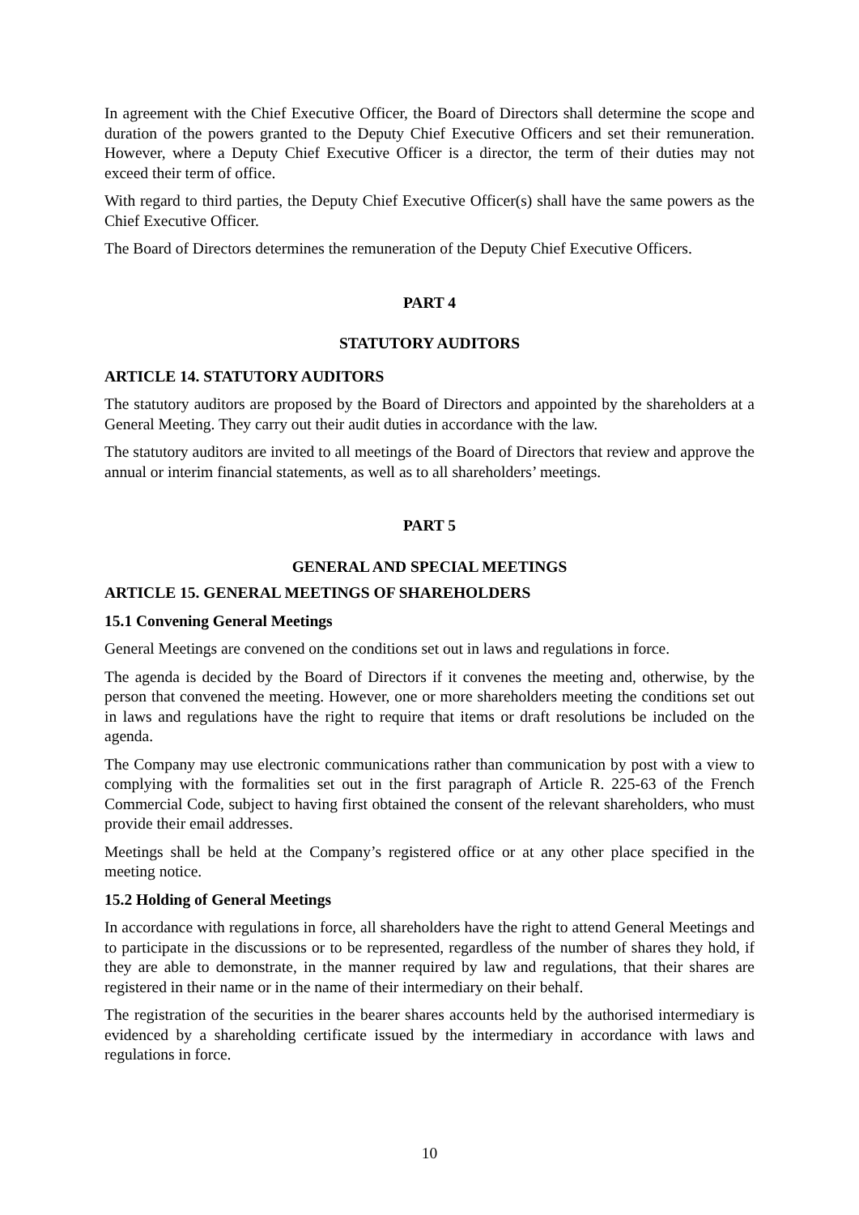In agreement with the Chief Executive Officer, the Board of Directors shall determine the scope and duration of the powers granted to the Deputy Chief Executive Officers and set their remuneration. However, where a Deputy Chief Executive Officer is a director, the term of their duties may not exceed their term of office.
With regard to third parties, the Deputy Chief Executive Officer(s) shall have the same powers as the Chief Executive Officer.
The Board of Directors determines the remuneration of the Deputy Chief Executive Officers.
PART 4
STATUTORY AUDITORS
ARTICLE 14. STATUTORY AUDITORS
The statutory auditors are proposed by the Board of Directors and appointed by the shareholders at a General Meeting. They carry out their audit duties in accordance with the law.
The statutory auditors are invited to all meetings of the Board of Directors that review and approve the annual or interim financial statements, as well as to all shareholders’ meetings.
PART 5
GENERAL AND SPECIAL MEETINGS
ARTICLE 15. GENERAL MEETINGS OF SHAREHOLDERS
15.1 Convening General Meetings
General Meetings are convened on the conditions set out in laws and regulations in force.
The agenda is decided by the Board of Directors if it convenes the meeting and, otherwise, by the person that convened the meeting. However, one or more shareholders meeting the conditions set out in laws and regulations have the right to require that items or draft resolutions be included on the agenda.
The Company may use electronic communications rather than communication by post with a view to complying with the formalities set out in the first paragraph of Article R. 225-63 of the French Commercial Code, subject to having first obtained the consent of the relevant shareholders, who must provide their email addresses.
Meetings shall be held at the Company’s registered office or at any other place specified in the meeting notice.
15.2 Holding of General Meetings
In accordance with regulations in force, all shareholders have the right to attend General Meetings and to participate in the discussions or to be represented, regardless of the number of shares they hold, if they are able to demonstrate, in the manner required by law and regulations, that their shares are registered in their name or in the name of their intermediary on their behalf.
The registration of the securities in the bearer shares accounts held by the authorised intermediary is evidenced by a shareholding certificate issued by the intermediary in accordance with laws and regulations in force.
10